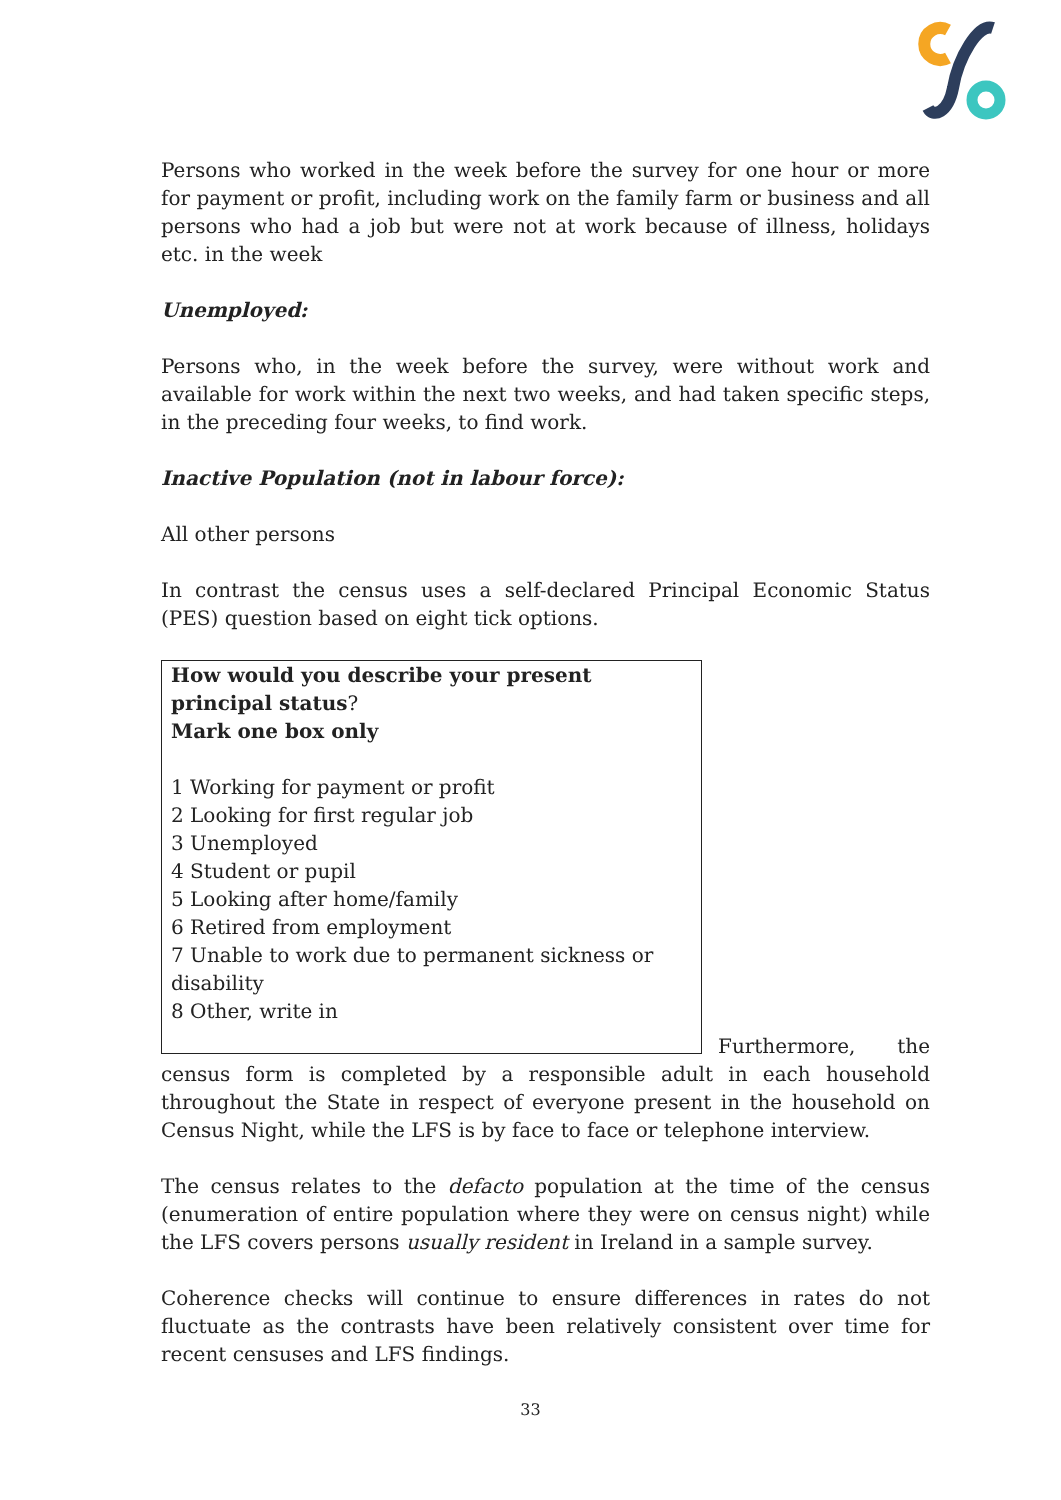Persons who worked in the week before the survey for one hour or more for payment or profit, including work on the family farm or business and all persons who had a job but were not at work because of illness, holidays etc. in the week
Unemployed:
Persons who, in the week before the survey, were without work and available for work within the next two weeks, and had taken specific steps, in the preceding four weeks, to find work.
Inactive Population (not in labour force):
All other persons
In contrast the census uses a self-declared Principal Economic Status (PES) question based on eight tick options.
How would you describe your present principal status?
Mark one box only
1 Working for payment or profit
2 Looking for first regular job
3 Unemployed
4 Student or pupil
5 Looking after home/family
6 Retired from employment
7 Unable to work due to permanent sickness or disability
8 Other, write in
Furthermore, the census form is completed by a responsible adult in each household throughout the State in respect of everyone present in the household on Census Night, while the LFS is by face to face or telephone interview.
The census relates to the defacto population at the time of the census (enumeration of entire population where they were on census night) while the LFS covers persons usually resident in Ireland in a sample survey.
Coherence checks will continue to ensure differences in rates do not fluctuate as the contrasts have been relatively consistent over time for recent censuses and LFS findings.
33